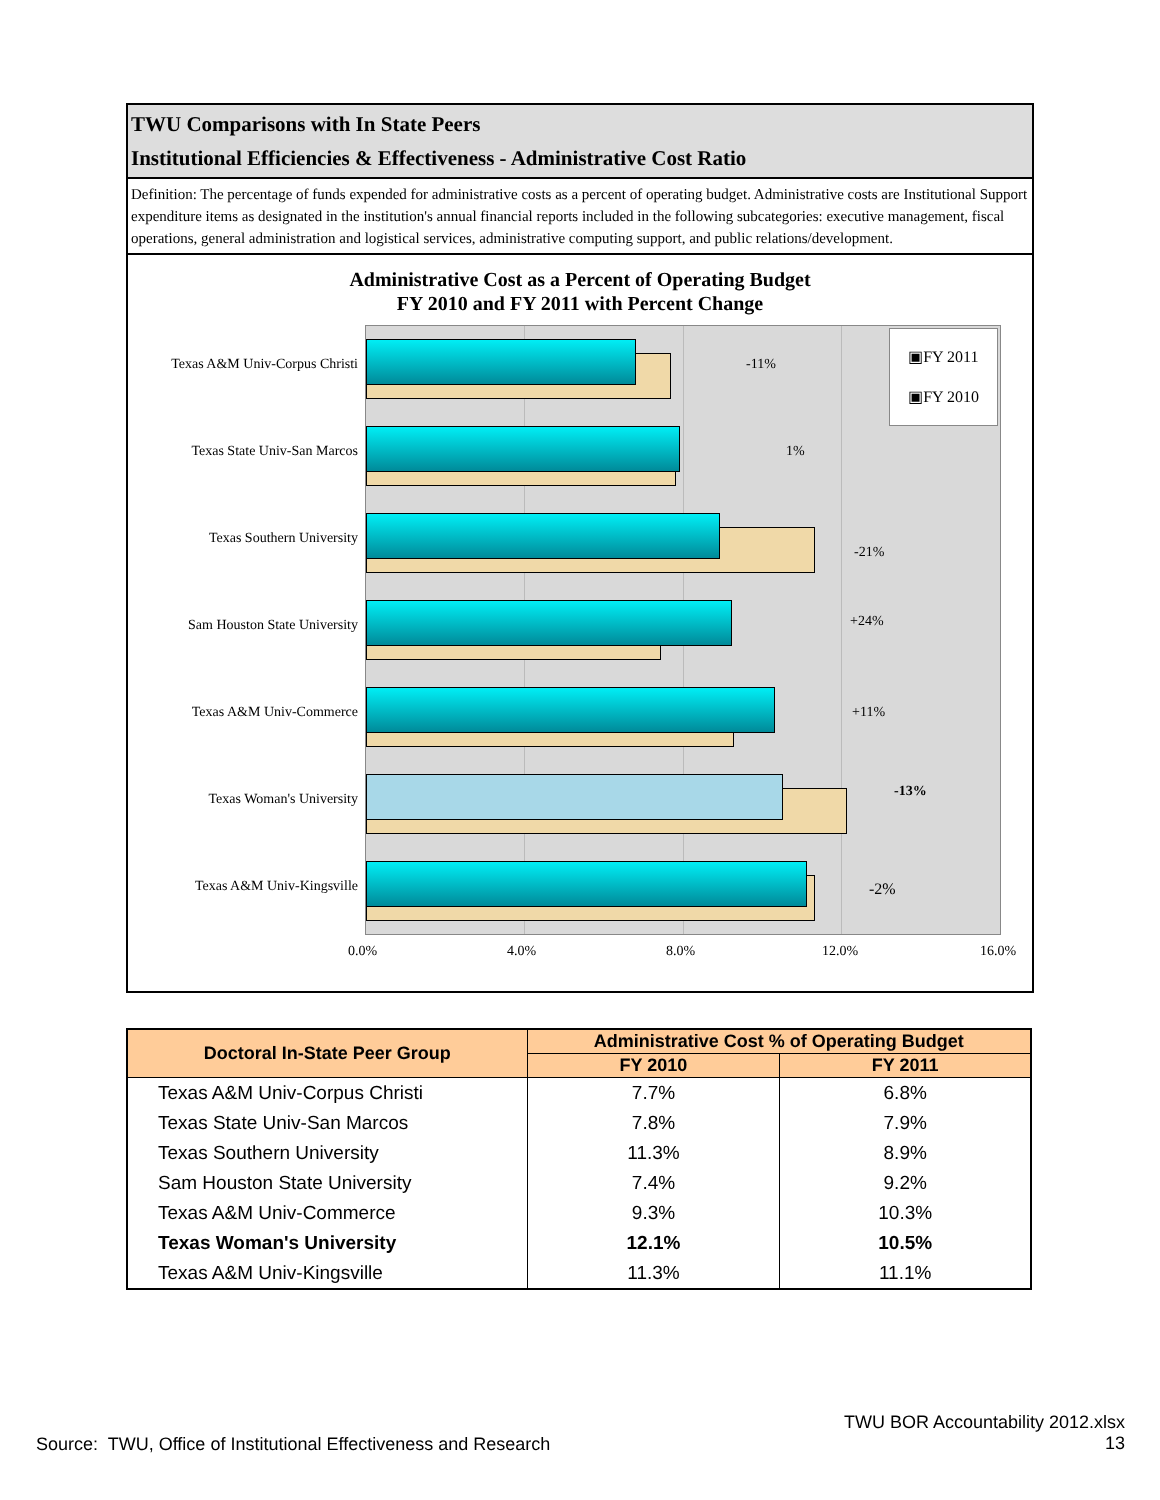TWU Comparisons with In State Peers
Institutional Efficiencies & Effectiveness - Administrative Cost Ratio
Definition: The percentage of funds expended for administrative costs as a percent of operating budget. Administrative costs are Institutional Support expenditure items as designated in the institution's annual financial reports included in the following subcategories: executive management, fiscal operations, general administration and logistical services, administrative computing support, and public relations/development.
Administrative Cost as a Percent of Operating Budget
FY 2010 and FY 2011 with Percent Change
Texas A&M Univ-Corpus Christi
-11%
Texas State Univ-San Marcos
1%
Texas Southern University
-21%
Sam Houston State University
+24%
Texas A&M Univ-Commerce +11%
Texas Woman's University -13%
Texas A&M Univ-Kingsville -2%
▣FY 2011
▣FY 2010
0.0% 4.0% 8.0% 12.0% 16.0%
| Doctoral In-State Peer Group | Administrative Cost % of Operating Budget | |
| --- | --- | --- |
| | FY 2010 | FY 2011 |
| Texas A&M Univ-Corpus Christi | 7.7% | 6.8% |
| Texas State Univ-San Marcos | 7.8% | 7.9% |
| Texas Southern University | 11.3% | 8.9% |
| Sam Houston State University | 7.4% | 9.2% |
| Texas A&M Univ-Commerce | 9.3% | 10.3% |
| Texas Woman's University | 12.1% | 10.5% |
| Texas A&M Univ-Kingsville | 11.3% | 11.1% |
TWU BOR Accountability 2012.xlsx
13
Source: TWU, Office of Institutional Effectiveness and Research